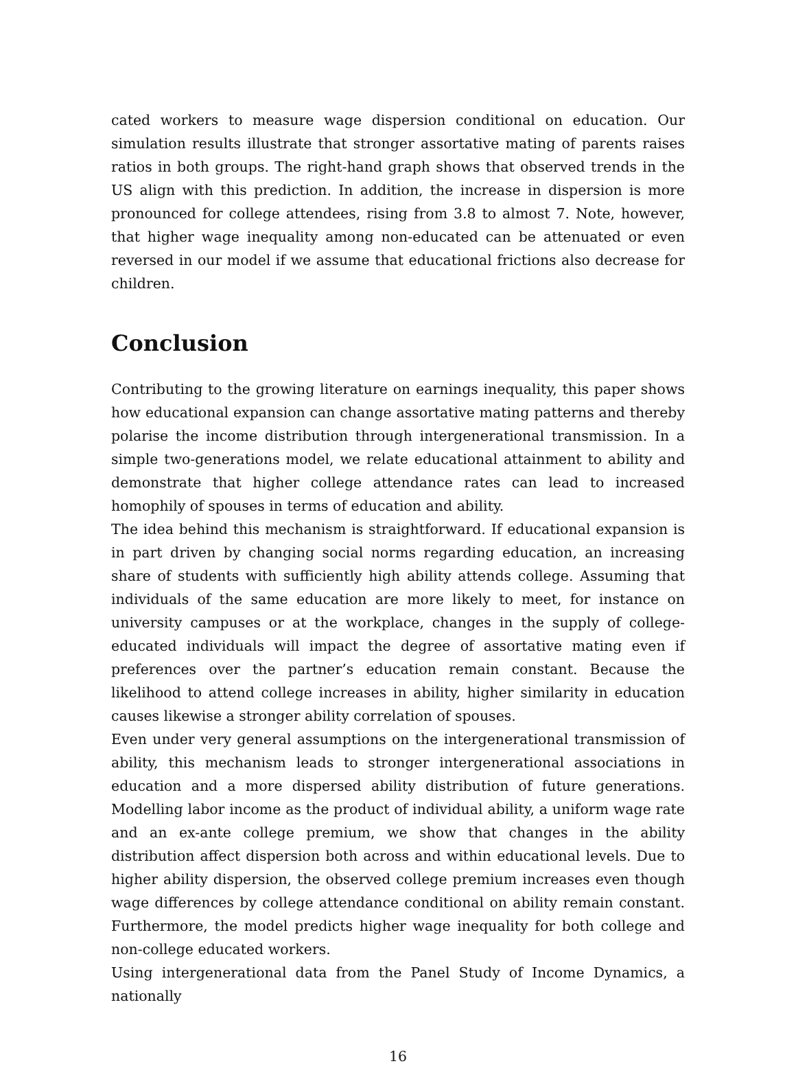cated workers to measure wage dispersion conditional on education. Our simulation results illustrate that stronger assortative mating of parents raises ratios in both groups. The right-hand graph shows that observed trends in the US align with this prediction. In addition, the increase in dispersion is more pronounced for college attendees, rising from 3.8 to almost 7. Note, however, that higher wage inequality among non-educated can be attenuated or even reversed in our model if we assume that educational frictions also decrease for children.
Conclusion
Contributing to the growing literature on earnings inequality, this paper shows how educational expansion can change assortative mating patterns and thereby polarise the income distribution through intergenerational transmission. In a simple two-generations model, we relate educational attainment to ability and demonstrate that higher college attendance rates can lead to increased homophily of spouses in terms of education and ability.
The idea behind this mechanism is straightforward. If educational expansion is in part driven by changing social norms regarding education, an increasing share of students with sufficiently high ability attends college. Assuming that individuals of the same education are more likely to meet, for instance on university campuses or at the workplace, changes in the supply of college-educated individuals will impact the degree of assortative mating even if preferences over the partner’s education remain constant. Because the likelihood to attend college increases in ability, higher similarity in education causes likewise a stronger ability correlation of spouses.
Even under very general assumptions on the intergenerational transmission of ability, this mechanism leads to stronger intergenerational associations in education and a more dispersed ability distribution of future generations. Modelling labor income as the product of individual ability, a uniform wage rate and an ex-ante college premium, we show that changes in the ability distribution affect dispersion both across and within educational levels. Due to higher ability dispersion, the observed college premium increases even though wage differences by college attendance conditional on ability remain constant. Furthermore, the model predicts higher wage inequality for both college and non-college educated workers.
Using intergenerational data from the Panel Study of Income Dynamics, a nationally
16